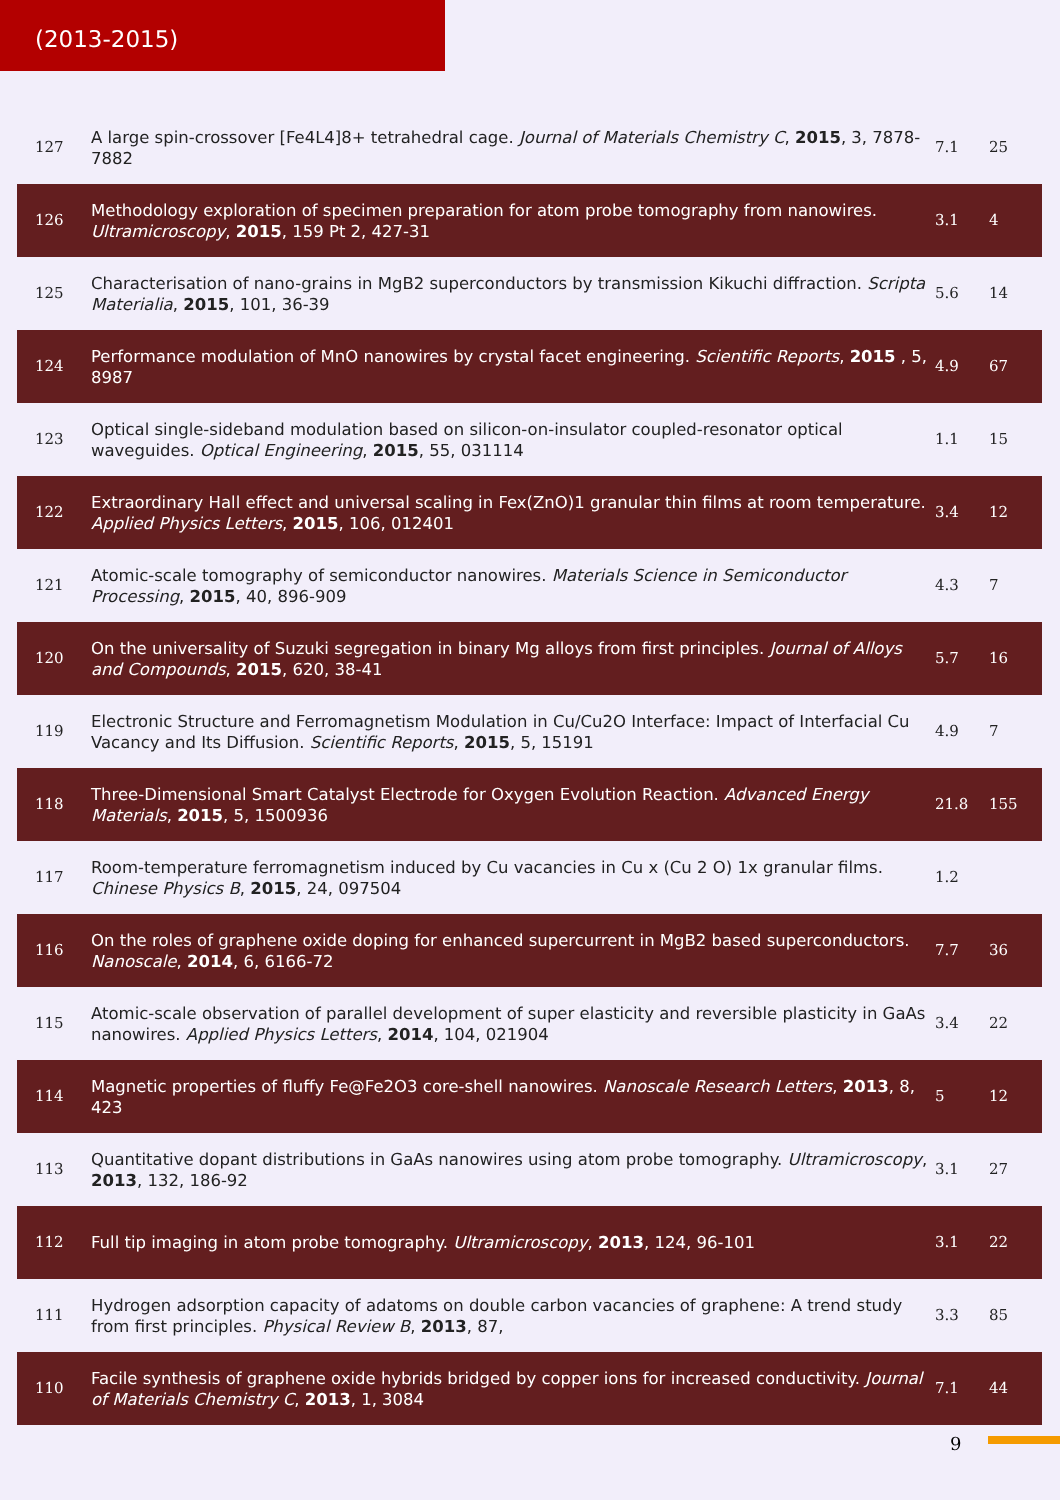(2013-2015)
| 127 | A large spin-crossover [Fe4L4]8+ tetrahedral cage. Journal of Materials Chemistry C , 2015 , 3, 7878-7882 | 7.1 | 25 |
| 126 | Methodology exploration of specimen preparation for atom probe tomography from nanowires. Ultramicroscopy , 2015 , 159 Pt 2, 427-31 | 3.1 | 4 |
| 125 | Characterisation of nano-grains in MgB2 superconductors by transmission Kikuchi diffraction. Scripta Materialia , 2015 , 101, 36-39 | 5.6 | 14 |
| 124 | Performance modulation of MnO nanowires by crystal facet engineering. Scientific Reports , 2015 , 5, 8987 | 4.9 | 67 |
| 123 | Optical single-sideband modulation based on silicon-on-insulator coupled-resonator optical waveguides. Optical Engineering , 2015 , 55, 031114 | 1.1 | 15 |
| 122 | Extraordinary Hall effect and universal scaling in Fex(ZnO)1 granular thin films at room temperature. Applied Physics Letters , 2015 , 106, 012401 | 3.4 | 12 |
| 121 | Atomic-scale tomography of semiconductor nanowires. Materials Science in Semiconductor Processing , 2015 , 40, 896-909 | 4.3 | 7 |
| 120 | On the universality of Suzuki segregation in binary Mg alloys from first principles. Journal of Alloys and Compounds , 2015 , 620, 38-41 | 5.7 | 16 |
| 119 | Electronic Structure and Ferromagnetism Modulation in Cu/Cu2O Interface: Impact of Interfacial Cu Vacancy and Its Diffusion. Scientific Reports , 2015 , 5, 15191 | 4.9 | 7 |
| 118 | Three-Dimensional Smart Catalyst Electrode for Oxygen Evolution Reaction. Advanced Energy Materials , 2015 , 5, 1500936 | 21.8 | 155 |
| 117 | Room-temperature ferromagnetism induced by Cu vacancies in Cu x (Cu 2 O) 1x granular films. Chinese Physics B , 2015 , 24, 097504 | 1.2 | |
| 116 | On the roles of graphene oxide doping for enhanced supercurrent in MgB2 based superconductors. Nanoscale , 2014 , 6, 6166-72 | 7.7 | 36 |
| 115 | Atomic-scale observation of parallel development of super elasticity and reversible plasticity in GaAs nanowires. Applied Physics Letters , 2014 , 104, 021904 | 3.4 | 22 |
| 114 | Magnetic properties of fluffy Fe@Fe2O3 core-shell nanowires. Nanoscale Research Letters , 2013 , 8, 423 | 5 | 12 |
| 113 | Quantitative dopant distributions in GaAs nanowires using atom probe tomography. Ultramicroscopy , 2013 , 132, 186-92 | 3.1 | 27 |
| 112 | Full tip imaging in atom probe tomography. Ultramicroscopy , 2013 , 124, 96-101 | 3.1 | 22 |
| 111 | Hydrogen adsorption capacity of adatoms on double carbon vacancies of graphene: A trend study from first principles. Physical Review B , 2013 , 87, | 3.3 | 85 |
| 110 | Facile synthesis of graphene oxide hybrids bridged by copper ions for increased conductivity. Journal of Materials Chemistry C , 2013 , 1, 3084 | 7.1 | 44 |
9